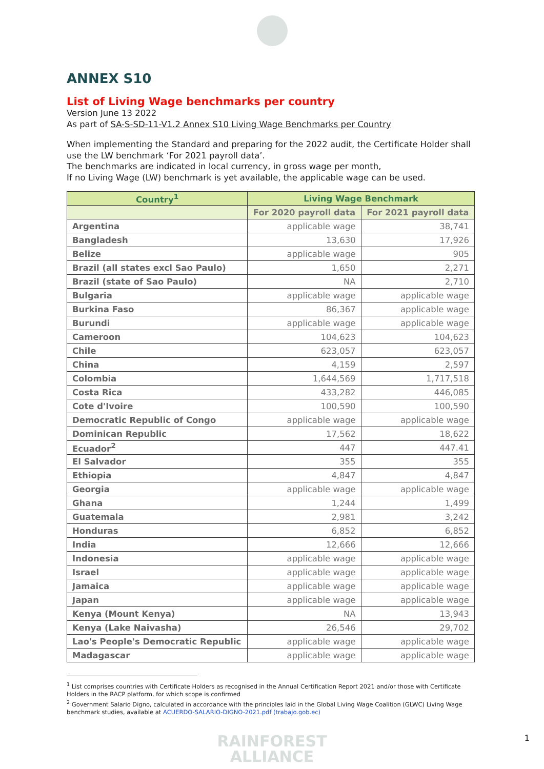ANNEX S10
List of Living Wage benchmarks per country
Version June 13 2022
As part of SA-S-SD-11-V1.2 Annex S10 Living Wage Benchmarks per Country
When implementing the Standard and preparing for the 2022 audit, the Certificate Holder shall use the LW benchmark ‘For 2021 payroll data’.
The benchmarks are indicated in local currency, in gross wage per month,
If no Living Wage (LW) benchmark is yet available, the applicable wage can be used.
| Country<sup>1</sup> | Living Wage Benchmark | |
| --- | --- | --- |
| | For 2020 payroll data | For 2021 payroll data |
| Argentina | applicable wage | 38,741 |
| Bangladesh | 13,630 | 17,926 |
| Belize | applicable wage | 905 |
| Brazil (all states excl Sao Paulo) | 1,650 | 2,271 |
| Brazil (state of Sao Paulo) | NA | 2,710 |
| Bulgaria | applicable wage | applicable wage |
| Burkina Faso | 86,367 | applicable wage |
| Burundi | applicable wage | applicable wage |
| Cameroon | 104,623 | 104,623 |
| Chile | 623,057 | 623,057 |
| China | 4,159 | 2,597 |
| Colombia | 1,644,569 | 1,717,518 |
| Costa Rica | 433,282 | 446,085 |
| Cote d'Ivoire | 100,590 | 100,590 |
| Democratic Republic of Congo | applicable wage | applicable wage |
| Dominican Republic | 17,562 | 18,622 |
| Ecuador<sup>2</sup> | 447 | 447.41 |
| El Salvador | 355 | 355 |
| Ethiopia | 4,847 | 4,847 |
| Georgia | applicable wage | applicable wage |
| Ghana | 1,244 | 1,499 |
| Guatemala | 2,981 | 3,242 |
| Honduras | 6,852 | 6,852 |
| India | 12,666 | 12,666 |
| Indonesia | applicable wage | applicable wage |
| Israel | applicable wage | applicable wage |
| Jamaica | applicable wage | applicable wage |
| Japan | applicable wage | applicable wage |
| Kenya (Mount Kenya) | NA | 13,943 |
| Kenya (Lake Naivasha) | 26,546 | 29,702 |
| Lao's People's Democratic Republic | applicable wage | applicable wage |
| Madagascar | applicable wage | applicable wage |
<sup>1</sup> List comprises countries with Certificate Holders as recognised in the Annual Certification Report 2021 and/or those with Certificate Holders in the RACP platform, for which scope is confirmed
<sup>2</sup> Government Salario Digno, calculated in accordance with the principles laid in the Global Living Wage Coalition (GLWC) Living Wage benchmark studies, available at ACUERDO-SALARIO-DIGNO-2021.pdf (trabajo.gob.ec)
RAINFOREST
ALLIANCE
1